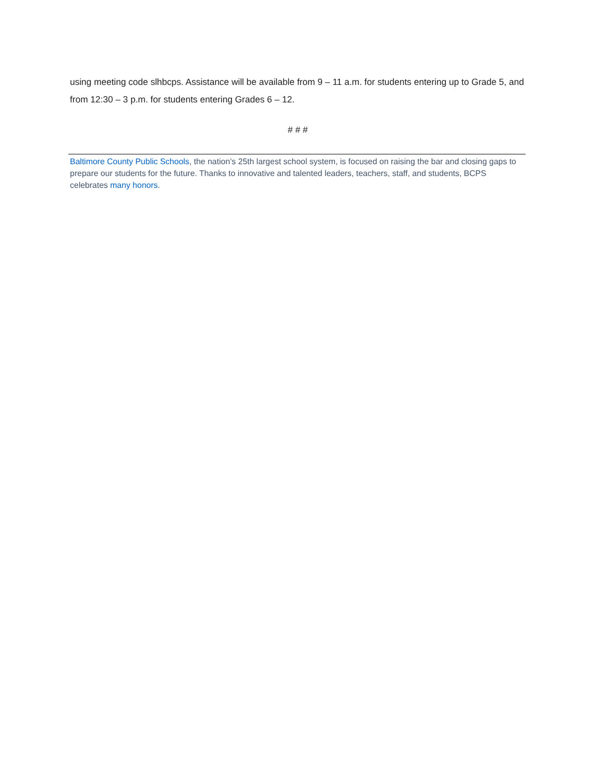using meeting code slhbcps. Assistance will be available from 9 – 11 a.m. for students entering up to Grade 5, and from 12:30 – 3 p.m. for students entering Grades 6 – 12.
# # #
Baltimore County Public Schools, the nation’s 25th largest school system, is focused on raising the bar and closing gaps to prepare our students for the future. Thanks to innovative and talented leaders, teachers, staff, and students, BCPS celebrates many honors.